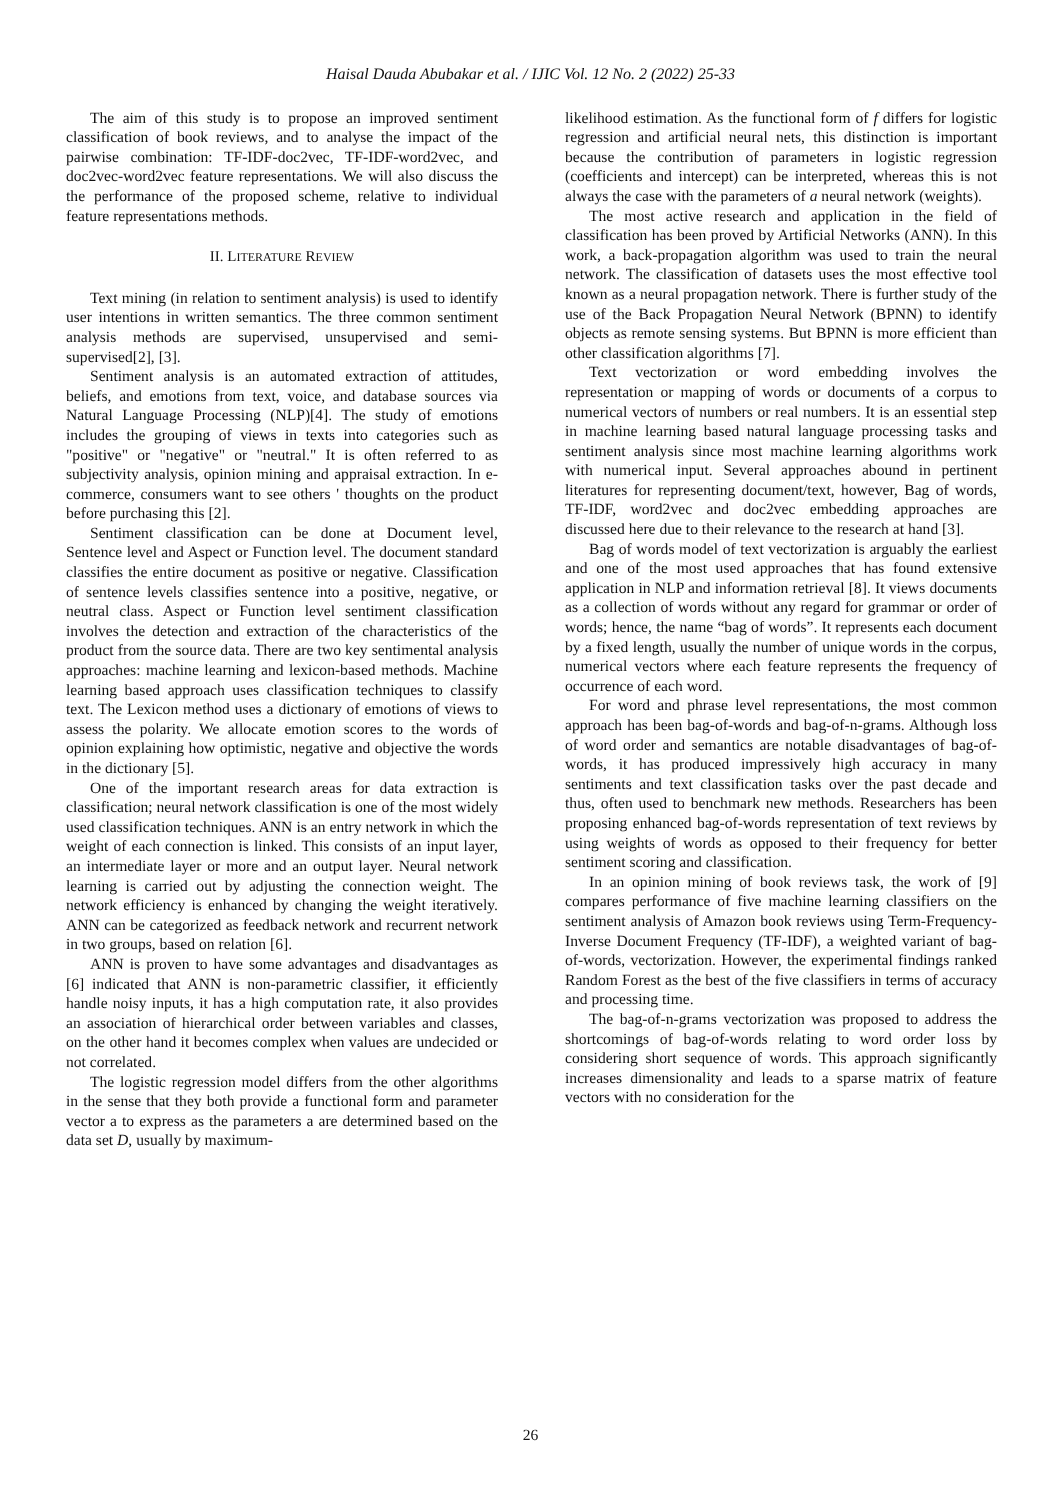Haisal Dauda Abubakar et al. / IJIC Vol. 12 No. 2 (2022) 25-33
The aim of this study is to propose an improved sentiment classification of book reviews, and to analyse the impact of the pairwise combination: TF-IDF-doc2vec, TF-IDF-word2vec, and doc2vec-word2vec feature representations. We will also discuss the the performance of the proposed scheme, relative to individual feature representations methods.
II. LITERATURE REVIEW
Text mining (in relation to sentiment analysis) is used to identify user intentions in written semantics. The three common sentiment analysis methods are supervised, unsupervised and semi-supervised[2], [3].
Sentiment analysis is an automated extraction of attitudes, beliefs, and emotions from text, voice, and database sources via Natural Language Processing (NLP)[4]. The study of emotions includes the grouping of views in texts into categories such as "positive" or "negative" or "neutral." It is often referred to as subjectivity analysis, opinion mining and appraisal extraction. In e-commerce, consumers want to see others ' thoughts on the product before purchasing this [2].
Sentiment classification can be done at Document level, Sentence level and Aspect or Function level. The document standard classifies the entire document as positive or negative. Classification of sentence levels classifies sentence into a positive, negative, or neutral class. Aspect or Function level sentiment classification involves the detection and extraction of the characteristics of the product from the source data. There are two key sentimental analysis approaches: machine learning and lexicon-based methods. Machine learning based approach uses classification techniques to classify text. The Lexicon method uses a dictionary of emotions of views to assess the polarity. We allocate emotion scores to the words of opinion explaining how optimistic, negative and objective the words in the dictionary [5].
One of the important research areas for data extraction is classification; neural network classification is one of the most widely used classification techniques. ANN is an entry network in which the weight of each connection is linked. This consists of an input layer, an intermediate layer or more and an output layer. Neural network learning is carried out by adjusting the connection weight. The network efficiency is enhanced by changing the weight iteratively. ANN can be categorized as feedback network and recurrent network in two groups, based on relation [6].
ANN is proven to have some advantages and disadvantages as [6] indicated that ANN is non-parametric classifier, it efficiently handle noisy inputs, it has a high computation rate, it also provides an association of hierarchical order between variables and classes, on the other hand it becomes complex when values are undecided or not correlated.
The logistic regression model differs from the other algorithms in the sense that they both provide a functional form and parameter vector a to express as the parameters a are determined based on the data set D, usually by maximum-
likelihood estimation. As the functional form of f differs for logistic regression and artificial neural nets, this distinction is important because the contribution of parameters in logistic regression (coefficients and intercept) can be interpreted, whereas this is not always the case with the parameters of a neural network (weights).
The most active research and application in the field of classification has been proved by Artificial Networks (ANN). In this work, a back-propagation algorithm was used to train the neural network. The classification of datasets uses the most effective tool known as a neural propagation network. There is further study of the use of the Back Propagation Neural Network (BPNN) to identify objects as remote sensing systems. But BPNN is more efficient than other classification algorithms [7].
Text vectorization or word embedding involves the representation or mapping of words or documents of a corpus to numerical vectors of numbers or real numbers. It is an essential step in machine learning based natural language processing tasks and sentiment analysis since most machine learning algorithms work with numerical input. Several approaches abound in pertinent literatures for representing document/text, however, Bag of words, TF-IDF, word2vec and doc2vec embedding approaches are discussed here due to their relevance to the research at hand [3].
Bag of words model of text vectorization is arguably the earliest and one of the most used approaches that has found extensive application in NLP and information retrieval [8]. It views documents as a collection of words without any regard for grammar or order of words; hence, the name “bag of words”. It represents each document by a fixed length, usually the number of unique words in the corpus, numerical vectors where each feature represents the frequency of occurrence of each word.
For word and phrase level representations, the most common approach has been bag-of-words and bag-of-n-grams. Although loss of word order and semantics are notable disadvantages of bag-of-words, it has produced impressively high accuracy in many sentiments and text classification tasks over the past decade and thus, often used to benchmark new methods. Researchers has been proposing enhanced bag-of-words representation of text reviews by using weights of words as opposed to their frequency for better sentiment scoring and classification.
In an opinion mining of book reviews task, the work of [9] compares performance of five machine learning classifiers on the sentiment analysis of Amazon book reviews using Term-Frequency-Inverse Document Frequency (TF-IDF), a weighted variant of bag-of-words, vectorization. However, the experimental findings ranked Random Forest as the best of the five classifiers in terms of accuracy and processing time.
The bag-of-n-grams vectorization was proposed to address the shortcomings of bag-of-words relating to word order loss by considering short sequence of words. This approach significantly increases dimensionality and leads to a sparse matrix of feature vectors with no consideration for the
26